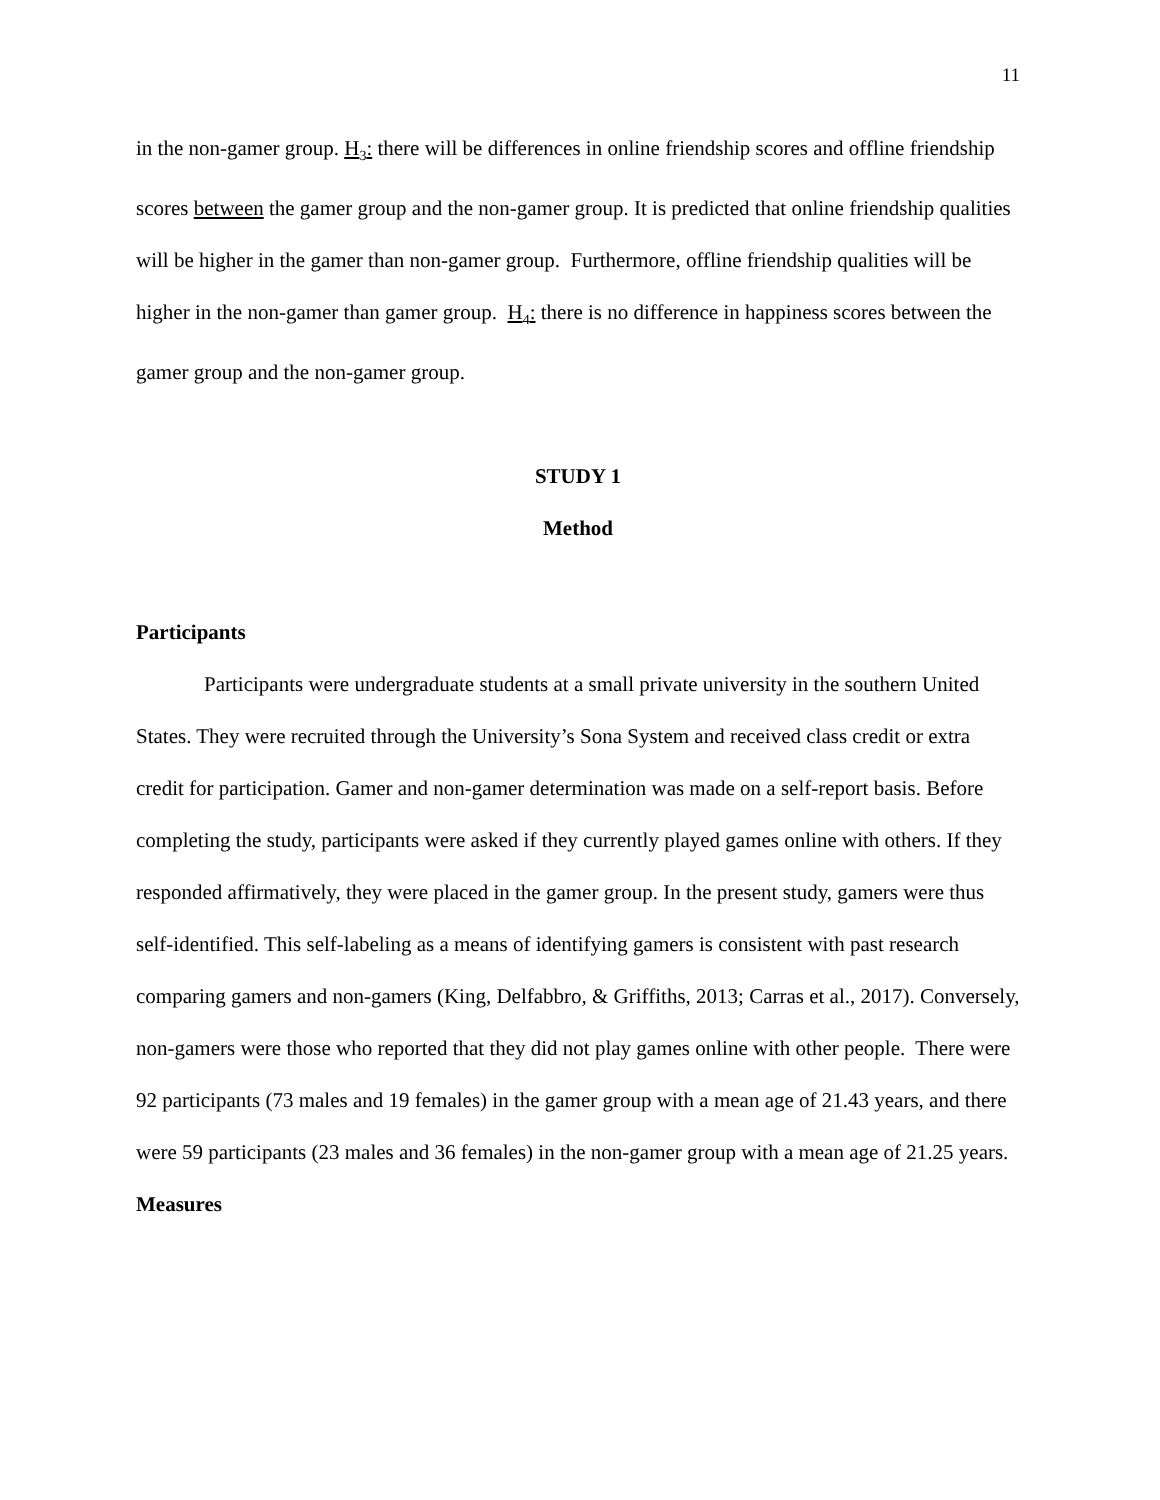11
in the non-gamer group. H<sub>3</sub>: there will be differences in online friendship scores and offline friendship scores between the gamer group and the non-gamer group. It is predicted that online friendship qualities will be higher in the gamer than non-gamer group. Furthermore, offline friendship qualities will be higher in the non-gamer than gamer group. H<sub>4</sub>: there is no difference in happiness scores between the gamer group and the non-gamer group.
STUDY 1
Method
Participants
Participants were undergraduate students at a small private university in the southern United States. They were recruited through the University’s Sona System and received class credit or extra credit for participation. Gamer and non-gamer determination was made on a self-report basis. Before completing the study, participants were asked if they currently played games online with others. If they responded affirmatively, they were placed in the gamer group. In the present study, gamers were thus self-identified. This self-labeling as a means of identifying gamers is consistent with past research comparing gamers and non-gamers (King, Delfabbro, & Griffiths, 2013; Carras et al., 2017). Conversely, non-gamers were those who reported that they did not play games online with other people. There were 92 participants (73 males and 19 females) in the gamer group with a mean age of 21.43 years, and there were 59 participants (23 males and 36 females) in the non-gamer group with a mean age of 21.25 years.
Measures